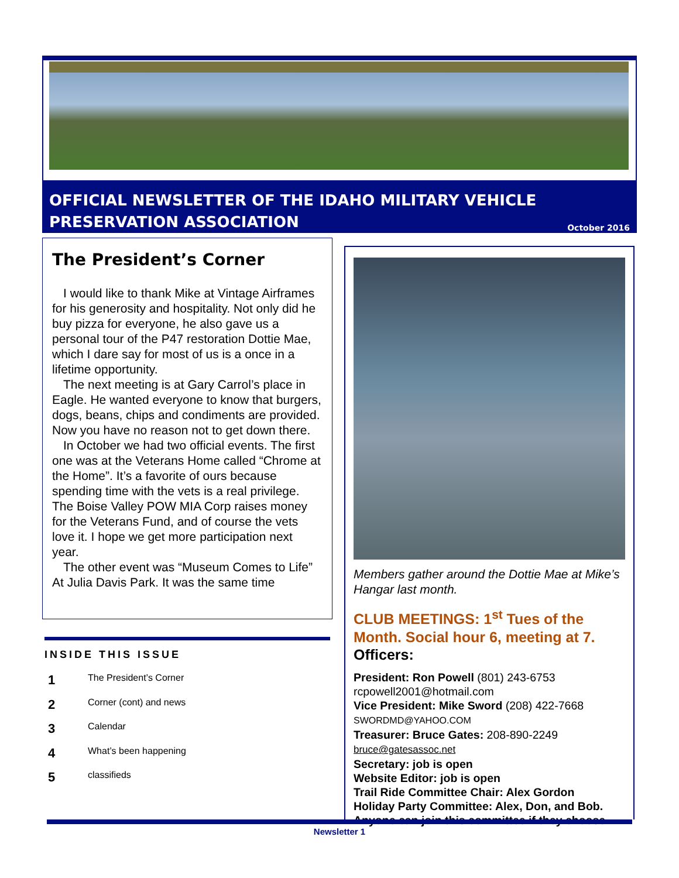OFFICIAL NEWSLETTER OF THE IDAHO MILITARY VEHICLE
PRESERVATION ASSOCIATION October 2016
The President’s Corner
I would like to thank Mike at Vintage Airframes for his generosity and hospitality. Not only did he buy pizza for everyone, he also gave us a personal tour of the P47 restoration Dottie Mae, which I dare say for most of us is a once in a lifetime opportunity.
The next meeting is at Gary Carrol’s place in Eagle. He wanted everyone to know that burgers, dogs, beans, chips and condiments are provided. Now you have no reason not to get down there.
In October we had two official events. The first one was at the Veterans Home called “Chrome at the Home”. It’s a favorite of ours because spending time with the vets is a real privilege. The Boise Valley POW MIA Corp raises money for the Veterans Fund, and of course the vets love it. I hope we get more participation next year.
The other event was “Museum Comes to Life” At Julia Davis Park. It was the same time
INSIDE THIS ISSUE
1 The President’s Corner
2 Corner (cont) and news
3 Calendar
4 What’s been happening
5 classifieds
Members gather around the Dottie Mae at Mike’s Hangar last month.
CLUB MEETINGS: 1<sup>st</sup> Tues of the Month. Social hour 6, meeting at 7.
Officers:
President: Ron Powell (801) 243-6753
rcpowell2001@hotmail.com
Vice President: Mike Sword (208) 422-7668
SWORDMD@YAHOO.COM
Treasurer: Bruce Gates: 208-890-2249
bruce@gatesassoc.net
Secretary: job is open
Website Editor: job is open
Trail Ride Committee Chair: Alex Gordon
Holiday Party Committee: Alex, Don, and Bob. Anyone can join this committee if they choose.
Newsletter 1